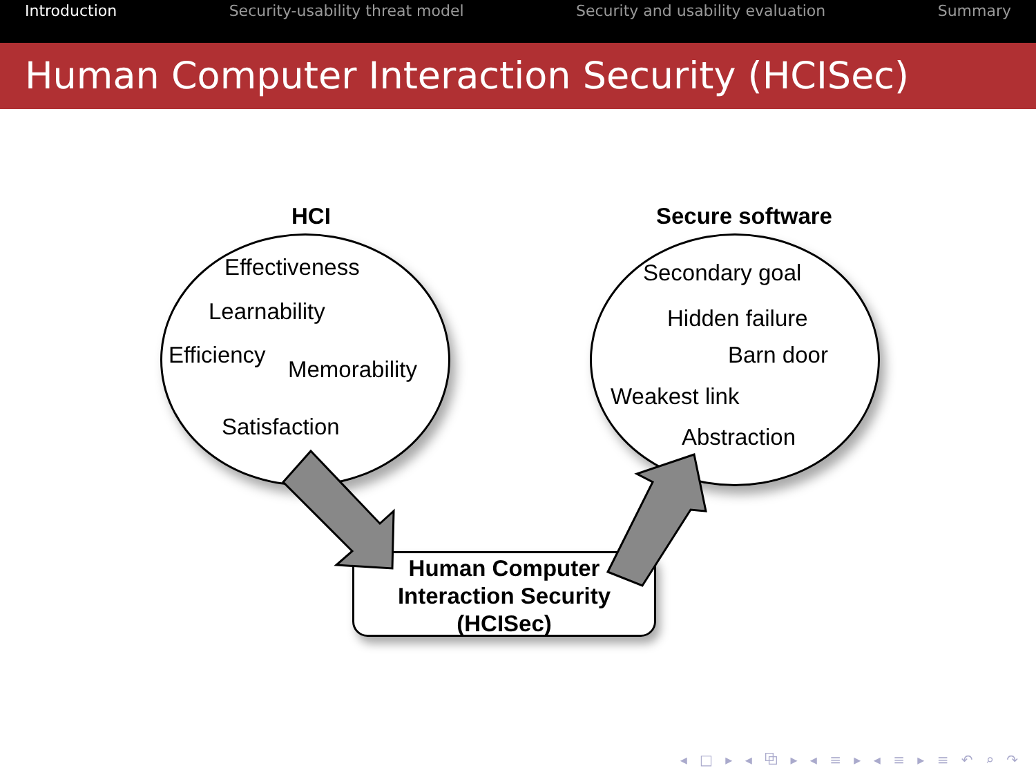Introduction Security-usability threat model Security and usability evaluation Summary
Human Computer Interaction Security (HCISec)
Human Computer
Interaction Security
(HCISec)
HCI Secure software
Effectiveness
Learnability
Efficiency
Memorability
Satisfaction
Secondary goal
Hidden failure
Barn door
Weakest link
Abstraction
◂ □ ▸ ◂ ⧉ ▸ ◂ ≡ ▸ ◂ ≡ ▸ ≡ ↶ ⌕ ↷